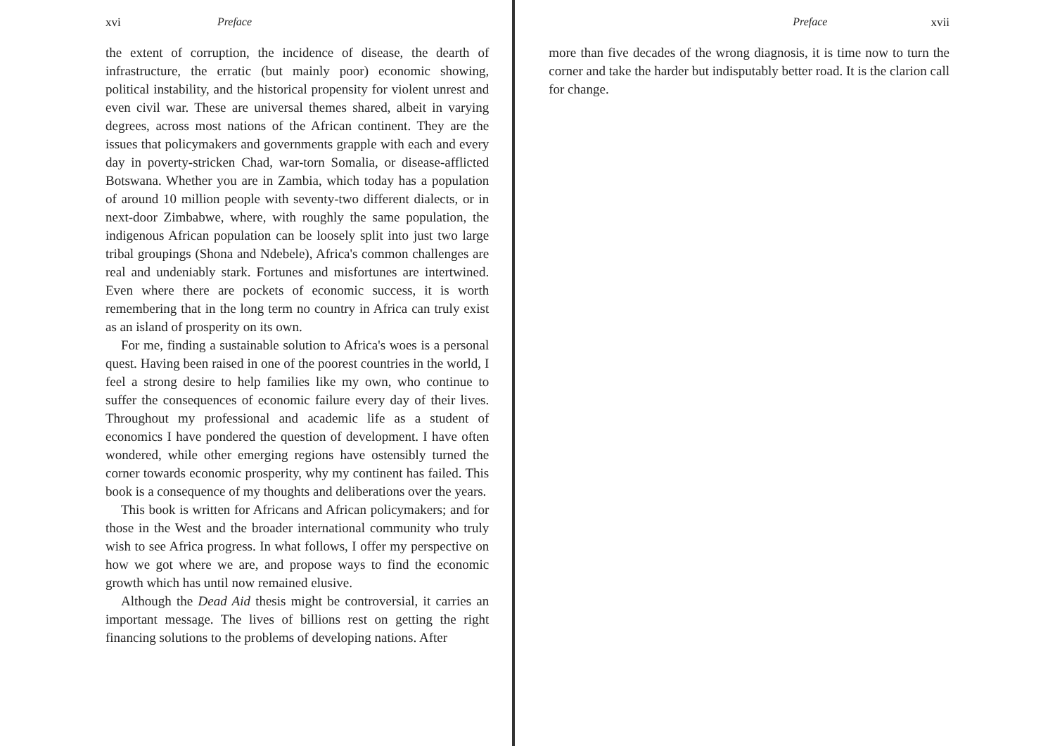xvi Preface
the extent of corruption, the incidence of disease, the dearth of infrastructure, the erratic (but mainly poor) economic showing, political instability, and the historical propensity for violent unrest and even civil war. These are universal themes shared, albeit in varying degrees, across most nations of the African continent. They are the issues that policymakers and governments grapple with each and every day in poverty-stricken Chad, war-torn Somalia, or disease-afflicted Botswana. Whether you are in Zambia, which today has a population of around 10 million people with seventy-two different dialects, or in next-door Zimbabwe, where, with roughly the same population, the indigenous African population can be loosely split into just two large tribal groupings (Shona and Ndebele), Africa's common challenges are real and undeniably stark. Fortunes and misfortunes are intertwined. Even where there are pockets of economic success, it is worth remembering that in the long term no country in Africa can truly exist as an island of prosperity on its own.
For me, finding a sustainable solution to Africa's woes is a personal quest. Having been raised in one of the poorest countries in the world, I feel a strong desire to help families like my own, who continue to suffer the consequences of economic failure every day of their lives. Throughout my professional and academic life as a student of economics I have pondered the question of development. I have often wondered, while other emerging regions have ostensibly turned the corner towards economic prosperity, why my continent has failed. This book is a consequence of my thoughts and deliberations over the years.
This book is written for Africans and African policymakers; and for those in the West and the broader international community who truly wish to see Africa progress. In what follows, I offer my perspective on how we got where we are, and propose ways to find the economic growth which has until now remained elusive.
Although the Dead Aid thesis might be controversial, it carries an important message. The lives of billions rest on getting the right financing solutions to the problems of developing nations. After
Preface xvii
more than five decades of the wrong diagnosis, it is time now to turn the corner and take the harder but indisputably better road. It is the clarion call for change.